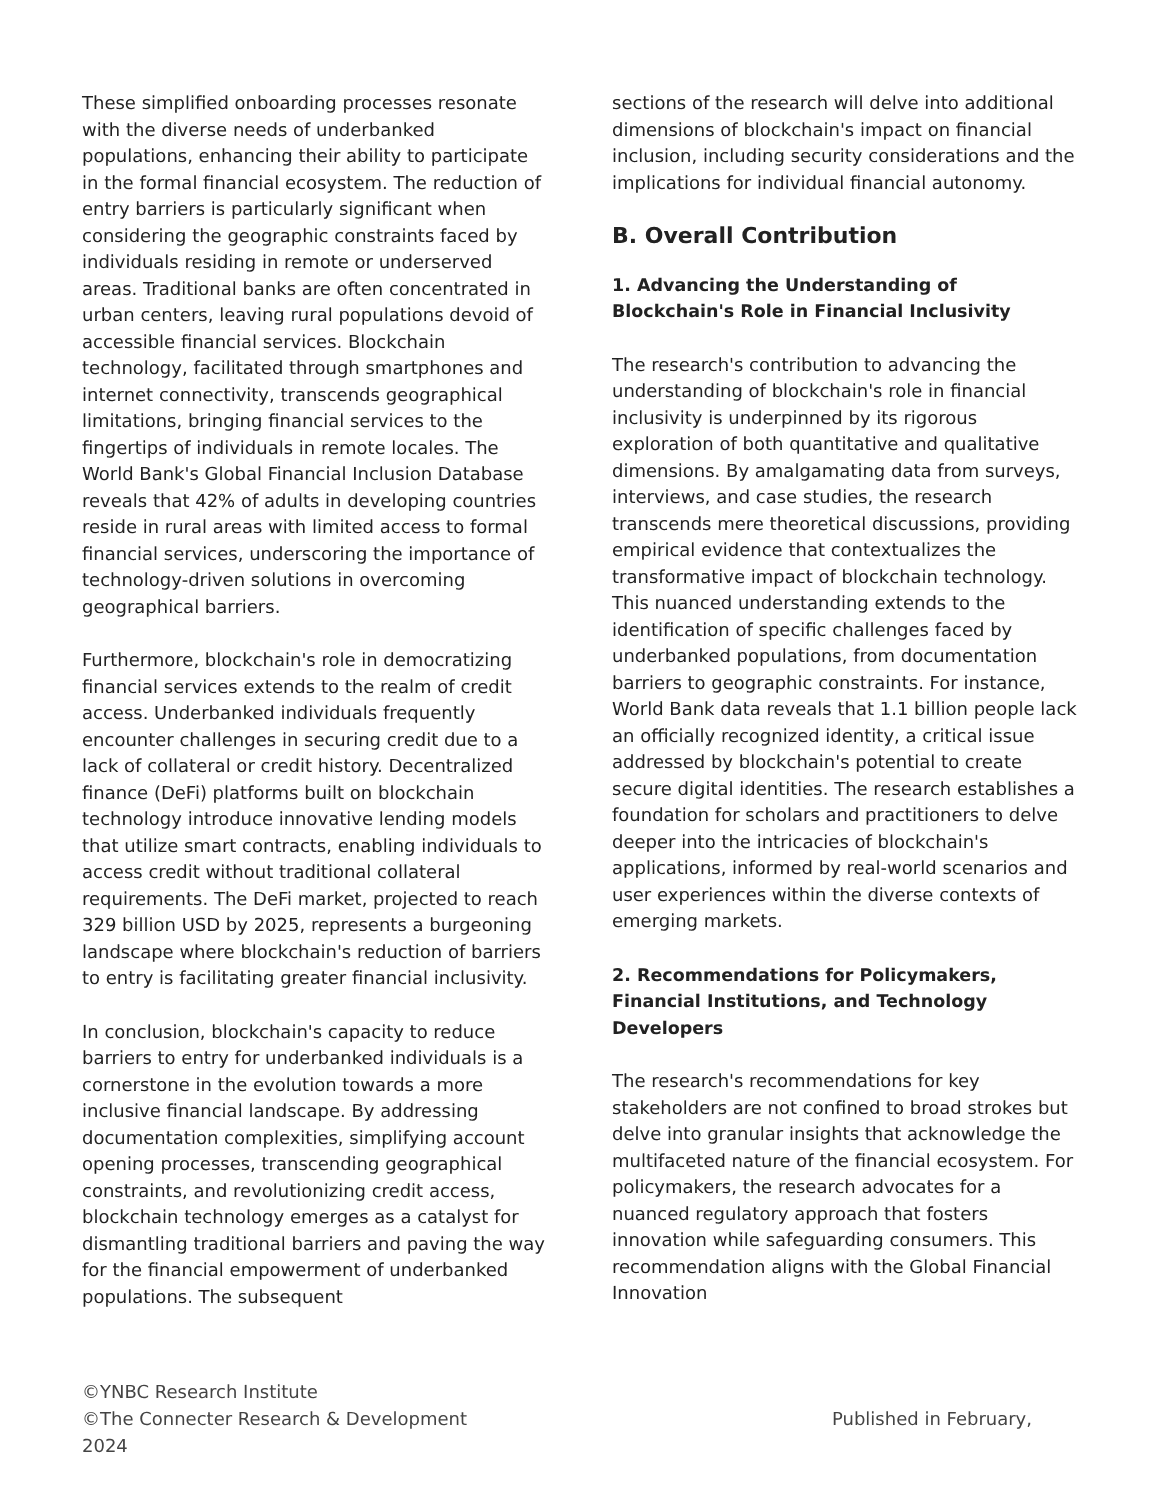These simplified onboarding processes resonate with the diverse needs of underbanked populations, enhancing their ability to participate in the formal financial ecosystem. The reduction of entry barriers is particularly significant when considering the geographic constraints faced by individuals residing in remote or underserved areas. Traditional banks are often concentrated in urban centers, leaving rural populations devoid of accessible financial services. Blockchain technology, facilitated through smartphones and internet connectivity, transcends geographical limitations, bringing financial services to the fingertips of individuals in remote locales. The World Bank's Global Financial Inclusion Database reveals that 42% of adults in developing countries reside in rural areas with limited access to formal financial services, underscoring the importance of technology-driven solutions in overcoming geographical barriers.
Furthermore, blockchain's role in democratizing financial services extends to the realm of credit access. Underbanked individuals frequently encounter challenges in securing credit due to a lack of collateral or credit history. Decentralized finance (DeFi) platforms built on blockchain technology introduce innovative lending models that utilize smart contracts, enabling individuals to access credit without traditional collateral requirements. The DeFi market, projected to reach 329 billion USD by 2025, represents a burgeoning landscape where blockchain's reduction of barriers to entry is facilitating greater financial inclusivity.
In conclusion, blockchain's capacity to reduce barriers to entry for underbanked individuals is a cornerstone in the evolution towards a more inclusive financial landscape. By addressing documentation complexities, simplifying account opening processes, transcending geographical constraints, and revolutionizing credit access, blockchain technology emerges as a catalyst for dismantling traditional barriers and paving the way for the financial empowerment of underbanked populations. The subsequent
sections of the research will delve into additional dimensions of blockchain's impact on financial inclusion, including security considerations and the implications for individual financial autonomy.
B. Overall Contribution
1. Advancing the Understanding of Blockchain's Role in Financial Inclusivity
The research's contribution to advancing the understanding of blockchain's role in financial inclusivity is underpinned by its rigorous exploration of both quantitative and qualitative dimensions. By amalgamating data from surveys, interviews, and case studies, the research transcends mere theoretical discussions, providing empirical evidence that contextualizes the transformative impact of blockchain technology. This nuanced understanding extends to the identification of specific challenges faced by underbanked populations, from documentation barriers to geographic constraints. For instance, World Bank data reveals that 1.1 billion people lack an officially recognized identity, a critical issue addressed by blockchain's potential to create secure digital identities. The research establishes a foundation for scholars and practitioners to delve deeper into the intricacies of blockchain's applications, informed by real-world scenarios and user experiences within the diverse contexts of emerging markets.
2. Recommendations for Policymakers, Financial Institutions, and Technology Developers
The research's recommendations for key stakeholders are not confined to broad strokes but delve into granular insights that acknowledge the multifaceted nature of the financial ecosystem. For policymakers, the research advocates for a nuanced regulatory approach that fosters innovation while safeguarding consumers. This recommendation aligns with the Global Financial Innovation
©YNBC Research Institute
©The Connecter Research & Development Published in February,
2024